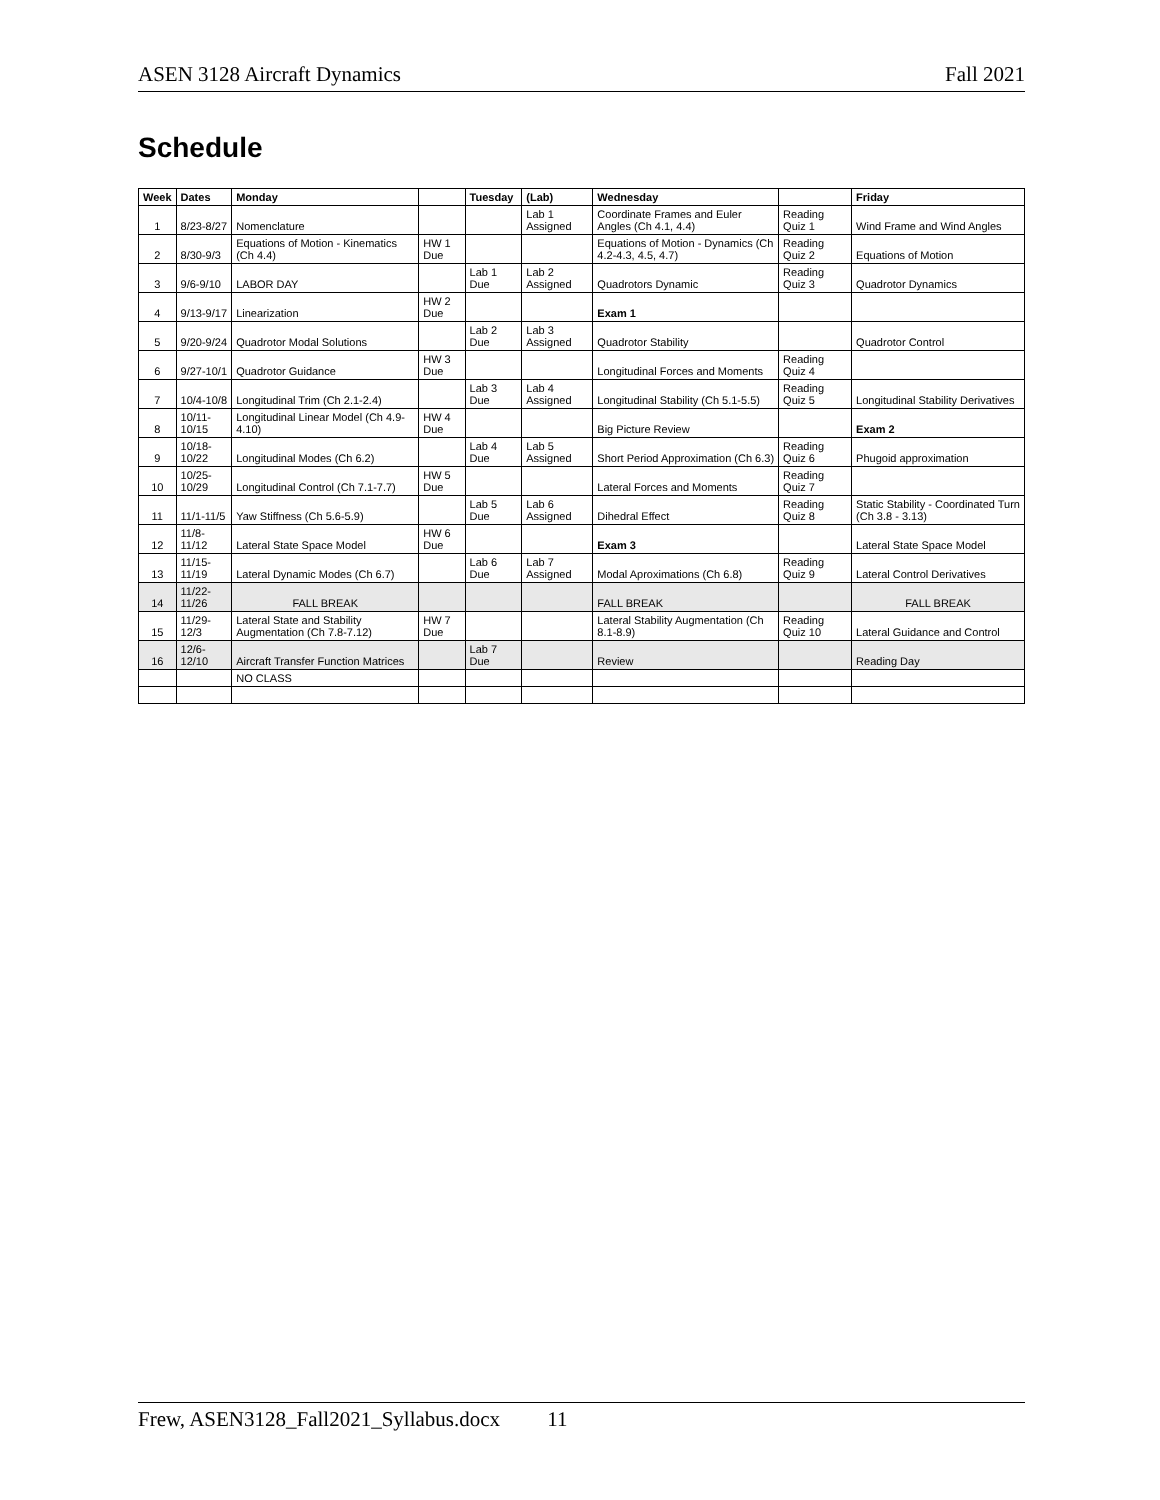ASEN 3128 Aircraft Dynamics Fall 2021
Schedule
| Week | Dates | Monday | | Tuesday | (Lab) | Wednesday | | Friday |
| --- | --- | --- | --- | --- | --- | --- | --- | --- |
| 1 | 8/23-8/27 | Nomenclature | | | Lab 1 Assigned | Coordinate Frames and Euler Angles (Ch 4.1, 4.4) | Reading Quiz 1 | Wind Frame and Wind Angles |
| 2 | 8/30-9/3 | Equations of Motion - Kinematics (Ch 4.4) | HW 1 Due | | | Equations of Motion - Dynamics (Ch 4.2-4.3, 4.5, 4.7) | Reading Quiz 2 | Equations of Motion |
| 3 | 9/6-9/10 | LABOR DAY | | Lab 1 Due | Lab 2 Assigned | Quadrotors Dynamic | Reading Quiz 3 | Quadrotor Dynamics |
| 4 | 9/13-9/17 | Linearization | HW 2 Due | | | Exam 1 | | |
| 5 | 9/20-9/24 | Quadrotor Modal Solutions | | Lab 2 Due | Lab 3 Assigned | Quadrotor Stability | | Quadrotor Control |
| 6 | 9/27-10/1 | Quadrotor Guidance | HW 3 Due | | | Longitudinal Forces and Moments | Reading Quiz 4 | |
| 7 | 10/4-10/8 | Longitudinal Trim (Ch 2.1-2.4) | | Lab 3 Due | Lab 4 Assigned | Longitudinal Stability (Ch 5.1-5.5) | Reading Quiz 5 | Longitudinal Stability Derivatives |
| 8 | 10/11-10/15 | Longitudinal Linear Model (Ch 4.9-4.10) | HW 4 Due | | | Big Picture Review | | Exam 2 |
| 9 | 10/18-10/22 | Longitudinal Modes (Ch 6.2) | | Lab 4 Due | Lab 5 Assigned | Short Period Approximation (Ch 6.3) | Reading Quiz 6 | Phugoid approximation |
| 10 | 10/25-10/29 | Longitudinal Control (Ch 7.1-7.7) | HW 5 Due | | | Lateral Forces and Moments | Reading Quiz 7 | |
| 11 | 11/1-11/5 | Yaw Stiffness (Ch 5.6-5.9) | | Lab 5 Due | Lab 6 Assigned | Dihedral Effect | Reading Quiz 8 | Static Stability - Coordinated Turn (Ch 3.8 - 3.13) |
| 12 | 11/8-11/12 | Lateral State Space Model | HW 6 Due | | | Exam 3 | | Lateral State Space Model |
| 13 | 11/15-11/19 | Lateral Dynamic Modes (Ch 6.7) | | Lab 6 Due | Lab 7 Assigned | Modal Aproximations (Ch 6.8) | Reading Quiz 9 | Lateral Control Derivatives |
| 14 | 11/22-11/26 | FALL BREAK | | | | FALL BREAK | | FALL BREAK |
| 15 | 11/29-12/3 | Lateral State and Stability Augmentation (Ch 7.8-7.12) | HW 7 Due | | | Lateral Stability Augmentation (Ch 8.1-8.9) | Reading Quiz 10 | Lateral Guidance and Control |
| 16 | 12/6-12/10 | Aircraft Transfer Function Matrices | | Lab 7 Due | | Review | | Reading Day |
| | | NO CLASS | | | | | | |
Frew, ASEN3128_Fall2021_Syllabus.docx 11